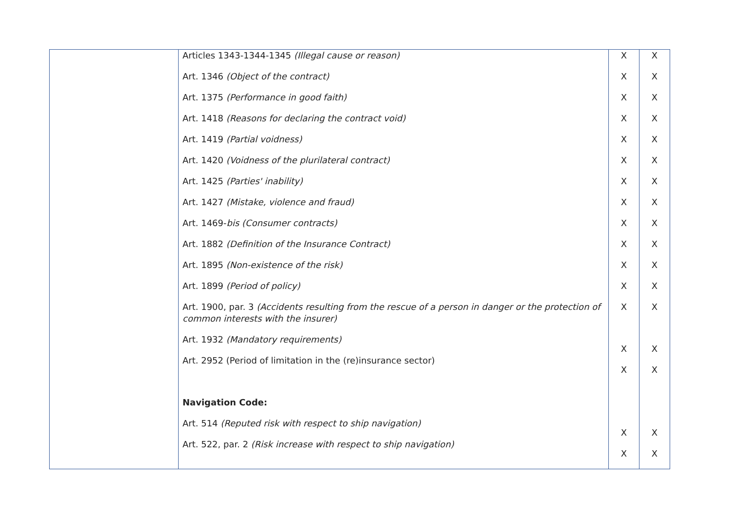| | Articles 1343-1344-1345 (Illegal cause or reason) Art. 1346 (Object of the contract) Art. 1375 (Performance in good faith) Art. 1418 (Reasons for declaring the contract void) Art. 1419 (Partial voidness) Art. 1420 (Voidness of the plurilateral contract) Art. 1425 (Parties' inability) Art. 1427 (Mistake, violence and fraud) Art. 1469- bis (Consumer contracts) Art. 1882 (Definition of the Insurance Contract) Art. 1895 (Non-existence of the risk) Art. 1899 (Period of policy) Art. 1900, par. 3 (Accidents resulting from the rescue of a person in danger or the protection of common interests with the insurer) Art. 1932 (Mandatory requirements) Art. 2952 (Period of limitation in the (re)insurance sector) Navigation Code: Art. 514 (Reputed risk with respect to ship navigation) Art. 522, par. 2 (Risk increase with respect to ship navigation) | X X X X X X X X X X X X X X X X X | X X X X X X X X X X X X X X X X X |